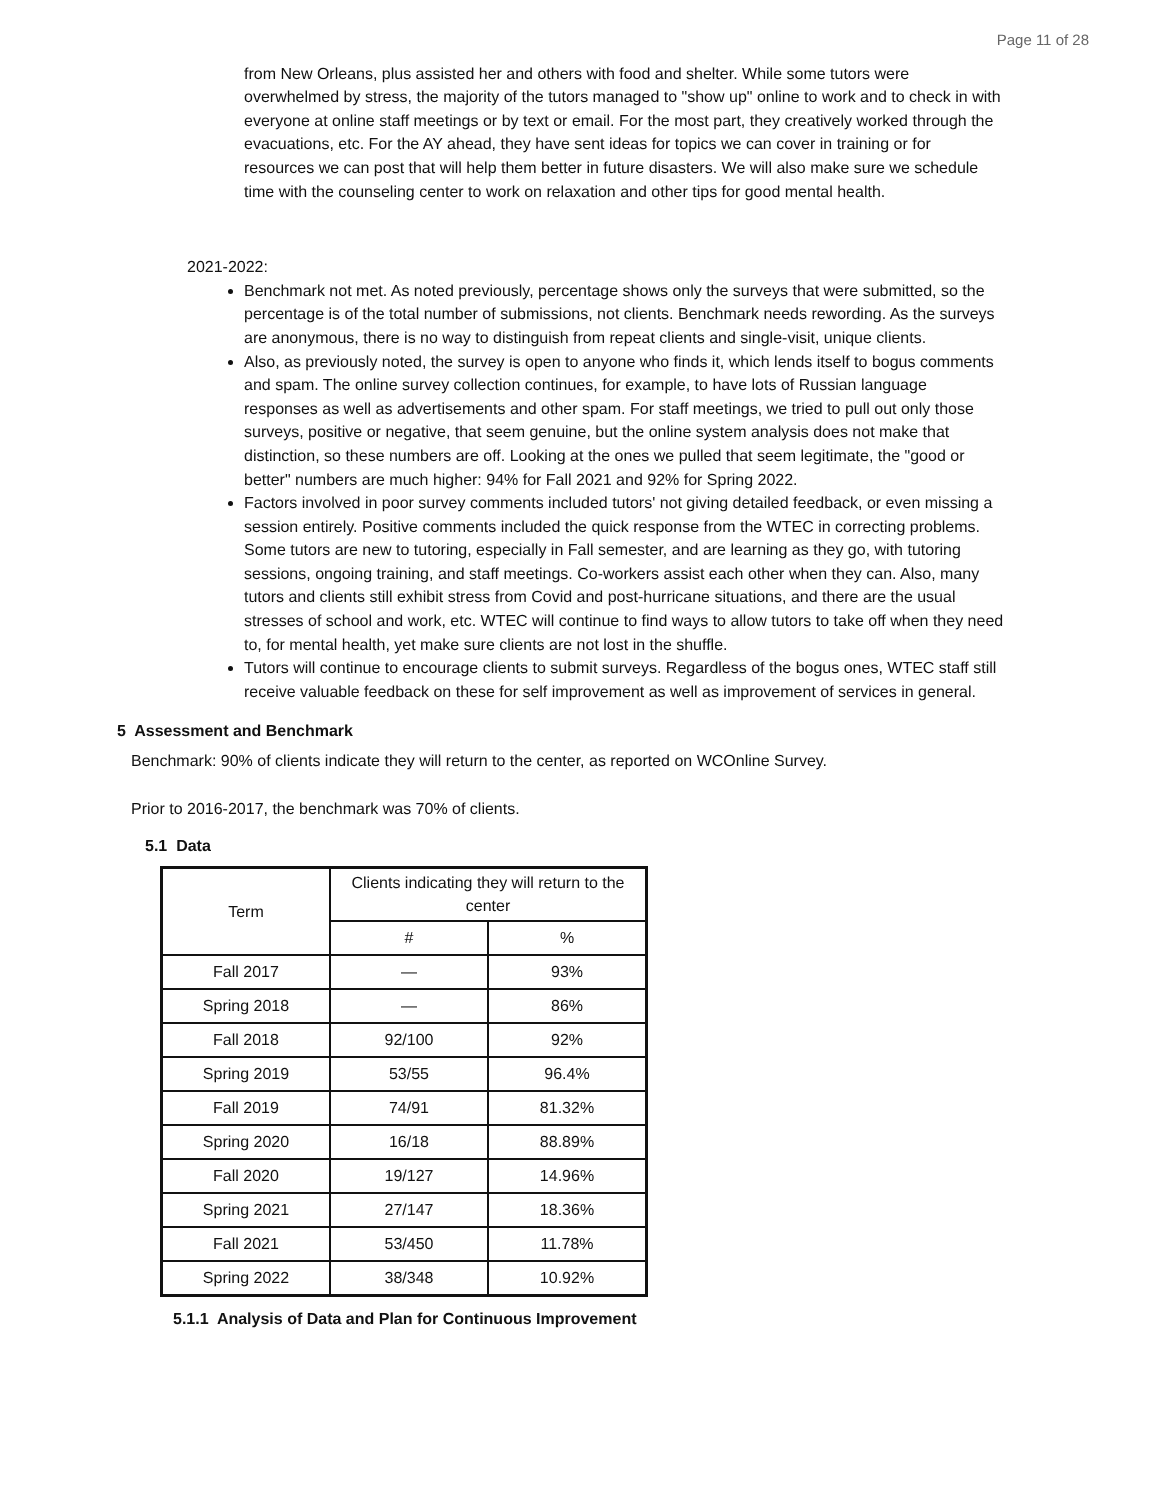Page 11 of 28
from New Orleans, plus assisted her and others with food and shelter. While some tutors were overwhelmed by stress, the majority of the tutors managed to "show up" online to work and to check in with everyone at online staff meetings or by text or email. For the most part, they creatively worked through the evacuations, etc. For the AY ahead, they have sent ideas for topics we can cover in training or for resources we can post that will help them better in future disasters. We will also make sure we schedule time with the counseling center to work on relaxation and other tips for good mental health.
2021-2022:
Benchmark not met. As noted previously, percentage shows only the surveys that were submitted, so the percentage is of the total number of submissions, not clients. Benchmark needs rewording. As the surveys are anonymous, there is no way to distinguish from repeat clients and single-visit, unique clients.
Also, as previously noted, the survey is open to anyone who finds it, which lends itself to bogus comments and spam. The online survey collection continues, for example, to have lots of Russian language responses as well as advertisements and other spam. For staff meetings, we tried to pull out only those surveys, positive or negative, that seem genuine, but the online system analysis does not make that distinction, so these numbers are off. Looking at the ones we pulled that seem legitimate, the "good or better" numbers are much higher: 94% for Fall 2021 and 92% for Spring 2022.
Factors involved in poor survey comments included tutors' not giving detailed feedback, or even missing a session entirely. Positive comments included the quick response from the WTEC in correcting problems. Some tutors are new to tutoring, especially in Fall semester, and are learning as they go, with tutoring sessions, ongoing training, and staff meetings. Co-workers assist each other when they can. Also, many tutors and clients still exhibit stress from Covid and post-hurricane situations, and there are the usual stresses of school and work, etc. WTEC will continue to find ways to allow tutors to take off when they need to, for mental health, yet make sure clients are not lost in the shuffle.
Tutors will continue to encourage clients to submit surveys. Regardless of the bogus ones, WTEC staff still receive valuable feedback on these for self improvement as well as improvement of services in general.
5 Assessment and Benchmark
Benchmark: 90% of clients indicate they will return to the center, as reported on WCOnline Survey.
Prior to 2016-2017, the benchmark was 70% of clients.
5.1 Data
| Term | Clients indicating they will return to the center | |
| --- | --- | --- |
| | # | % |
| Fall 2017 | — | 93% |
| Spring 2018 | — | 86% |
| Fall 2018 | 92/100 | 92% |
| Spring 2019 | 53/55 | 96.4% |
| Fall 2019 | 74/91 | 81.32% |
| Spring 2020 | 16/18 | 88.89% |
| Fall 2020 | 19/127 | 14.96% |
| Spring 2021 | 27/147 | 18.36% |
| Fall 2021 | 53/450 | 11.78% |
| Spring 2022 | 38/348 | 10.92% |
5.1.1 Analysis of Data and Plan for Continuous Improvement